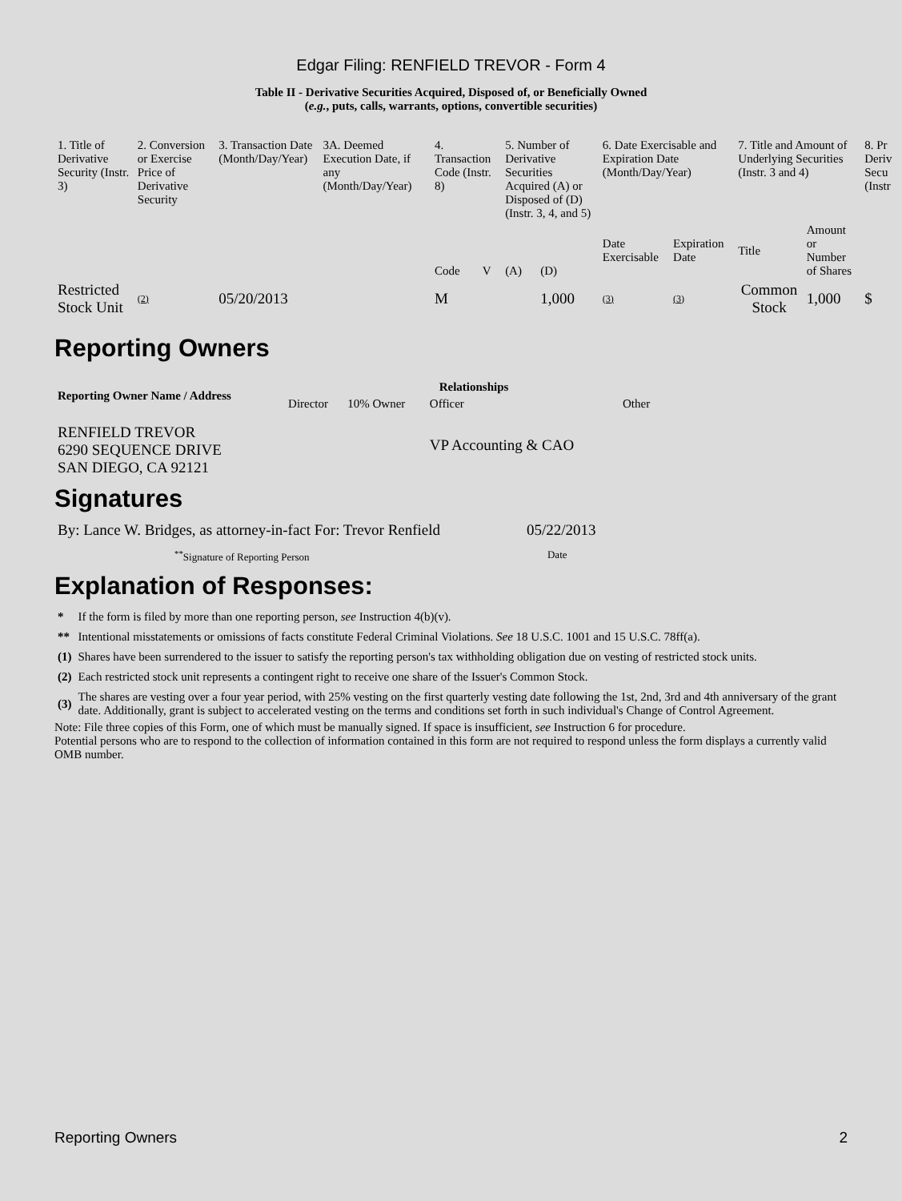Edgar Filing: RENFIELD TREVOR - Form 4
Table II - Derivative Securities Acquired, Disposed of, or Beneficially Owned
(e.g., puts, calls, warrants, options, convertible securities)
| 1. Title of Derivative Security (Instr. 3) | 2. Conversion or Exercise Price of Derivative Security | 3. Transaction Date (Month/Day/Year) | 3A. Deemed Execution Date, if any (Month/Day/Year) | 4. Transaction Code (Instr. 8) | | 5. Number of Derivative Securities Acquired (A) or Disposed of (D) (Instr. 3, 4, and 5) | | 6. Date Exercisable and Expiration Date (Month/Day/Year) | | 7. Title and Amount of Underlying Securities (Instr. 3 and 4) | | 8. Pr Deriv Secu (Instr |
| | | | | Code | V | (A) | (D) | Date Exercisable | Expiration Date | Title | Amount or Number of Shares | |
| Restricted Stock Unit | (2) | 05/20/2013 | | M | | | 1,000 | (3) | (3) | Common Stock | 1,000 | $ |
Reporting Owners
| Reporting Owner Name / Address | Relationships | | | |
| --- | --- | --- | --- | --- |
| | Director | 10% Owner | Officer | Other |
| RENFIELD TREVOR 6290 SEQUENCE DRIVE SAN DIEGO, CA 92121 | | | VP Accounting & CAO | |
Signatures
| By: Lance W. Bridges, as attorney-in-fact For: Trevor Renfield | 05/22/2013 |
| <sup>**</sup> Signature of Reporting Person | Date |
Explanation of Responses:
| * | If the form is filed by more than one reporting person, see Instruction 4(b)(v). |
| ** | Intentional misstatements or omissions of facts constitute Federal Criminal Violations. See 18 U.S.C. 1001 and 15 U.S.C. 78ff(a). |
| (1) | Shares have been surrendered to the issuer to satisfy the reporting person's tax withholding obligation due on vesting of restricted stock units. |
| (2) | Each restricted stock unit represents a contingent right to receive one share of the Issuer's Common Stock. |
| (3) | The shares are vesting over a four year period, with 25% vesting on the first quarterly vesting date following the 1st, 2nd, 3rd and 4th anniversary of the grant date. Additionally, grant is subject to accelerated vesting on the terms and conditions set forth in such individual's Change of Control Agreement. |
Note: File three copies of this Form, one of which must be manually signed. If space is insufficient, see Instruction 6 for procedure.
Potential persons who are to respond to the collection of information contained in this form are not required to respond unless the form displays a currently valid OMB number.
Reporting Owners 2